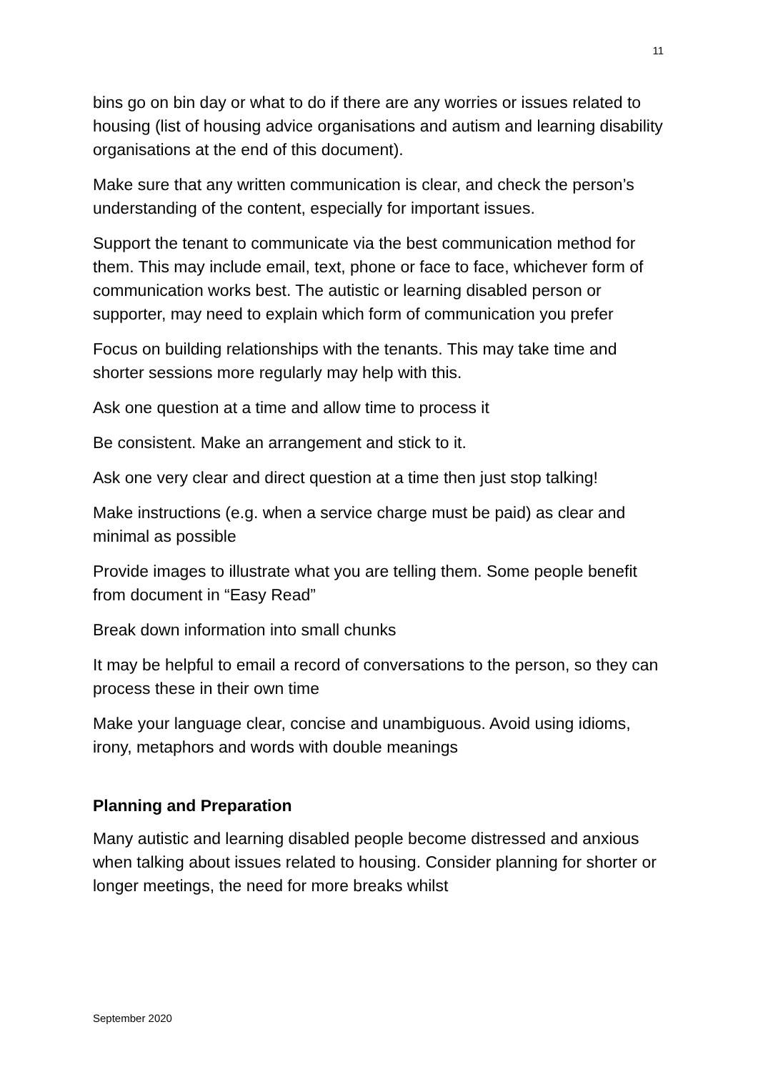11
bins go on bin day or what to do if there are any worries or issues related to housing (list of housing advice organisations and autism and learning disability organisations at the end of this document).
Make sure that any written communication is clear, and check the person’s understanding of the content, especially for important issues.
Support the tenant to communicate via the best communication method for them. This may include email, text, phone or face to face, whichever form of communication works best. The autistic or learning disabled person or supporter, may need to explain which form of communication you prefer
Focus on building relationships with the tenants. This may take time and shorter sessions more regularly may help with this.
Ask one question at a time and allow time to process it
Be consistent. Make an arrangement and stick to it.
Ask one very clear and direct question at a time then just stop talking!
Make instructions (e.g. when a service charge must be paid) as clear and minimal as possible
Provide images to illustrate what you are telling them. Some people benefit from document in “Easy Read”
Break down information into small chunks
It may be helpful to email a record of conversations to the person, so they can process these in their own time
Make your language clear, concise and unambiguous. Avoid using idioms, irony, metaphors and words with double meanings
Planning and Preparation
Many autistic and learning disabled people become distressed and anxious when talking about issues related to housing. Consider planning for shorter or longer meetings, the need for more breaks whilst
September 2020